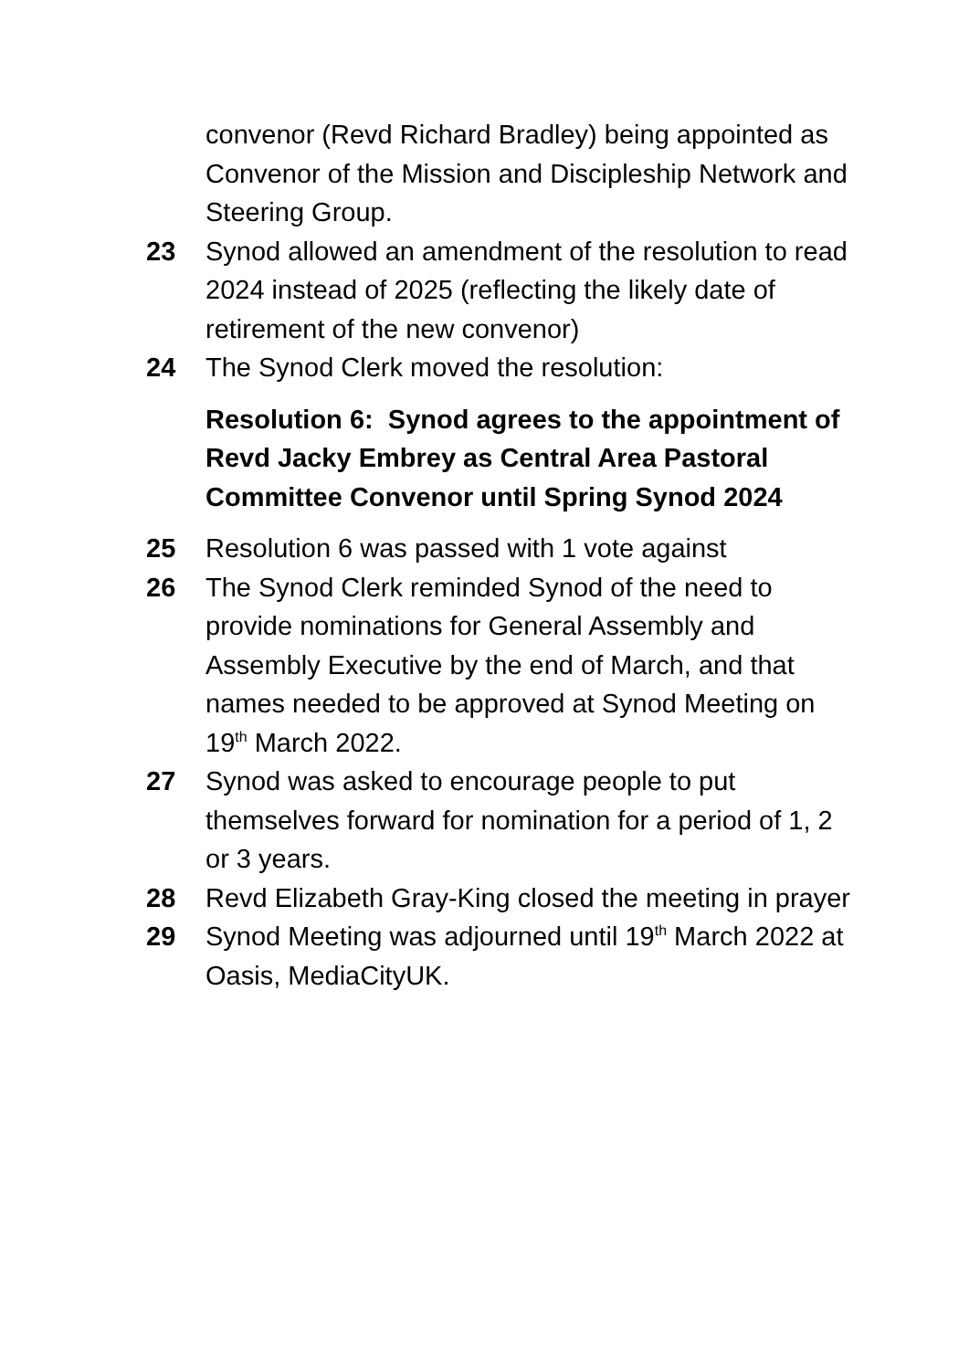convenor (Revd Richard Bradley) being appointed as Convenor of the Mission and Discipleship Network and Steering Group.
23 Synod allowed an amendment of the resolution to read 2024 instead of 2025 (reflecting the likely date of retirement of the new convenor)
24 The Synod Clerk moved the resolution:
Resolution 6: Synod agrees to the appointment of Revd Jacky Embrey as Central Area Pastoral Committee Convenor until Spring Synod 2024
25 Resolution 6 was passed with 1 vote against
26 The Synod Clerk reminded Synod of the need to provide nominations for General Assembly and Assembly Executive by the end of March, and that names needed to be approved at Synod Meeting on 19<sup>th</sup> March 2022.
27 Synod was asked to encourage people to put themselves forward for nomination for a period of 1, 2 or 3 years.
28 Revd Elizabeth Gray-King closed the meeting in prayer
29 Synod Meeting was adjourned until 19<sup>th</sup> March 2022 at Oasis, MediaCityUK.